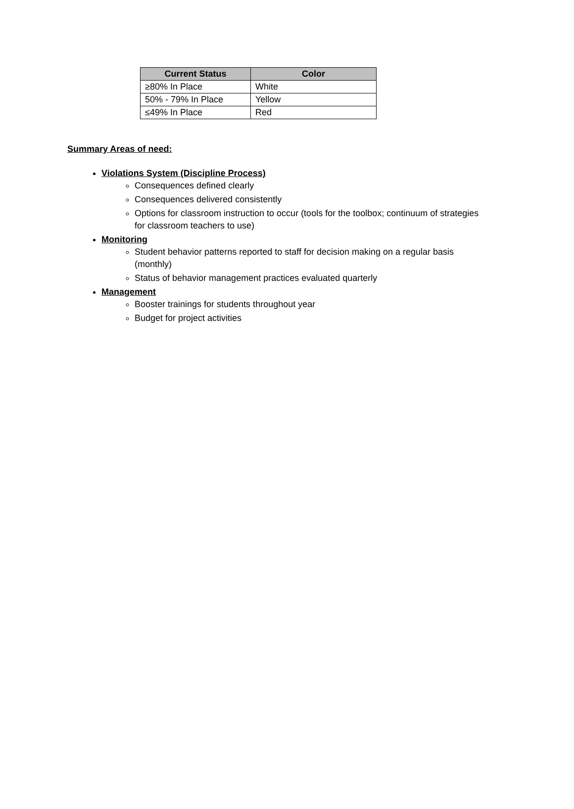| Current Status | Color |
| --- | --- |
| ≥80% In Place | White |
| 50% - 79% In Place | Yellow |
| ≤49% In Place | Red |
Summary Areas of need:
Violations System (Discipline Process)
Consequences defined clearly
Consequences delivered consistently
Options for classroom instruction to occur (tools for the toolbox; continuum of strategies for classroom teachers to use)
Monitoring
Student behavior patterns reported to staff for decision making on a regular basis (monthly)
Status of behavior management practices evaluated quarterly
Management
Booster trainings for students throughout year
Budget for project activities